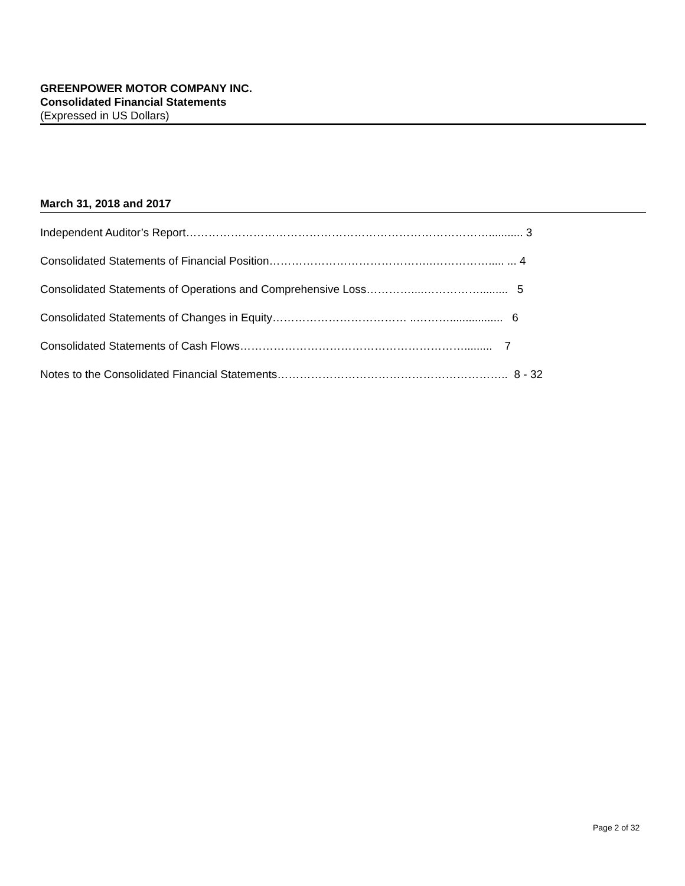GREENPOWER MOTOR COMPANY INC.
Consolidated Financial Statements
(Expressed in US Dollars)
March 31, 2018 and 2017
Independent Auditor’s Report………………………………………………………………………........... 3
Consolidated Statements of Financial Position……………………………………..……………..... ... 4
Consolidated Statements of Operations and Comprehensive Loss…………....……………......... 5
Consolidated Statements of Changes in Equity……………………………… ..………................. 6
Consolidated Statements of Cash Flows……………………………………………………......... 7
Notes to the Consolidated Financial Statements…………………………………………………….. 8 - 32
Page 2 of 32